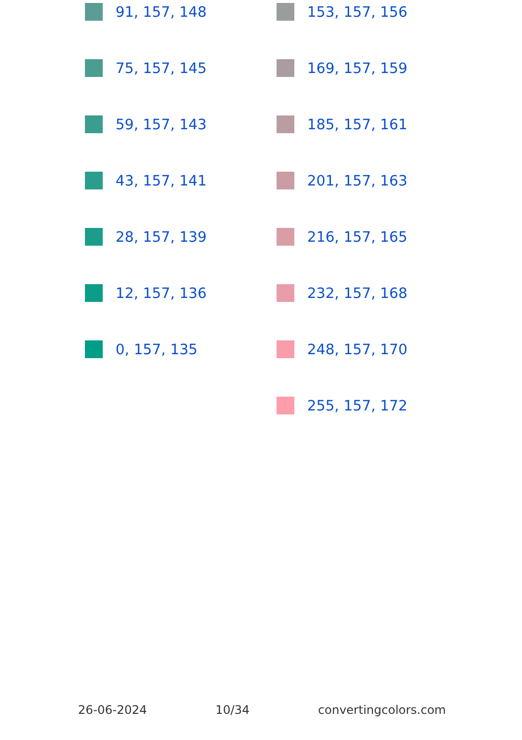91, 157, 148
75, 157, 145
59, 157, 143
43, 157, 141
28, 157, 139
12, 157, 136
0, 157, 135
153, 157, 156
169, 157, 159
185, 157, 161
201, 157, 163
216, 157, 165
232, 157, 168
248, 157, 170
255, 157, 172
26-06-2024 10/34 convertingcolors.com